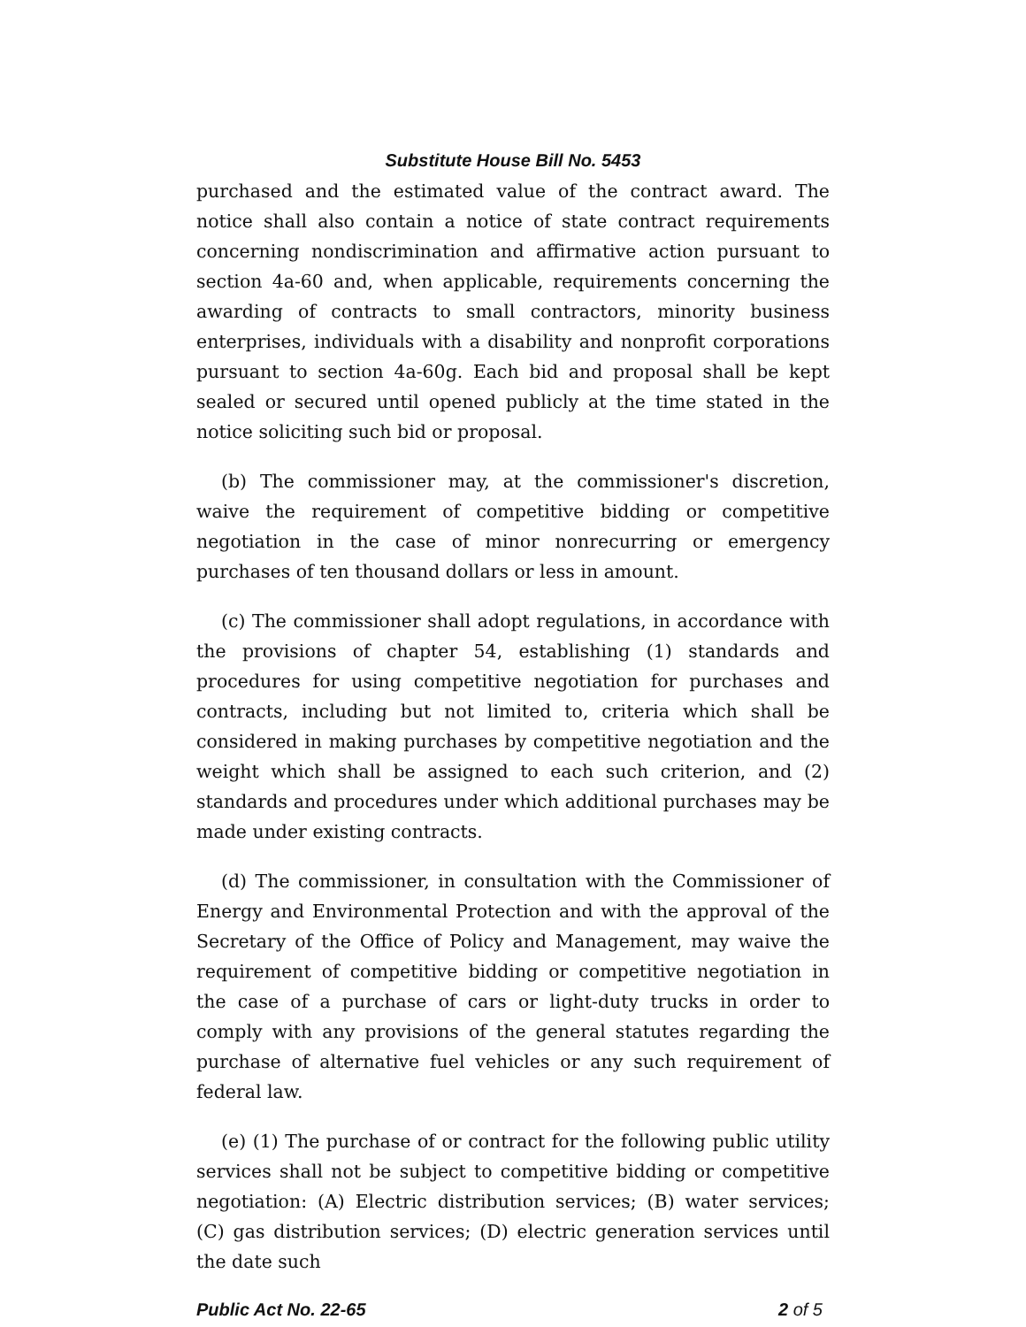Substitute House Bill No. 5453
purchased and the estimated value of the contract award. The notice shall also contain a notice of state contract requirements concerning nondiscrimination and affirmative action pursuant to section 4a-60 and, when applicable, requirements concerning the awarding of contracts to small contractors, minority business enterprises, individuals with a disability and nonprofit corporations pursuant to section 4a-60g. Each bid and proposal shall be kept sealed or secured until opened publicly at the time stated in the notice soliciting such bid or proposal.
(b) The commissioner may, at the commissioner's discretion, waive the requirement of competitive bidding or competitive negotiation in the case of minor nonrecurring or emergency purchases of ten thousand dollars or less in amount.
(c) The commissioner shall adopt regulations, in accordance with the provisions of chapter 54, establishing (1) standards and procedures for using competitive negotiation for purchases and contracts, including but not limited to, criteria which shall be considered in making purchases by competitive negotiation and the weight which shall be assigned to each such criterion, and (2) standards and procedures under which additional purchases may be made under existing contracts.
(d) The commissioner, in consultation with the Commissioner of Energy and Environmental Protection and with the approval of the Secretary of the Office of Policy and Management, may waive the requirement of competitive bidding or competitive negotiation in the case of a purchase of cars or light-duty trucks in order to comply with any provisions of the general statutes regarding the purchase of alternative fuel vehicles or any such requirement of federal law.
(e) (1) The purchase of or contract for the following public utility services shall not be subject to competitive bidding or competitive negotiation: (A) Electric distribution services; (B) water services; (C) gas distribution services; (D) electric generation services until the date such
Public Act No. 22-65 2 of 5